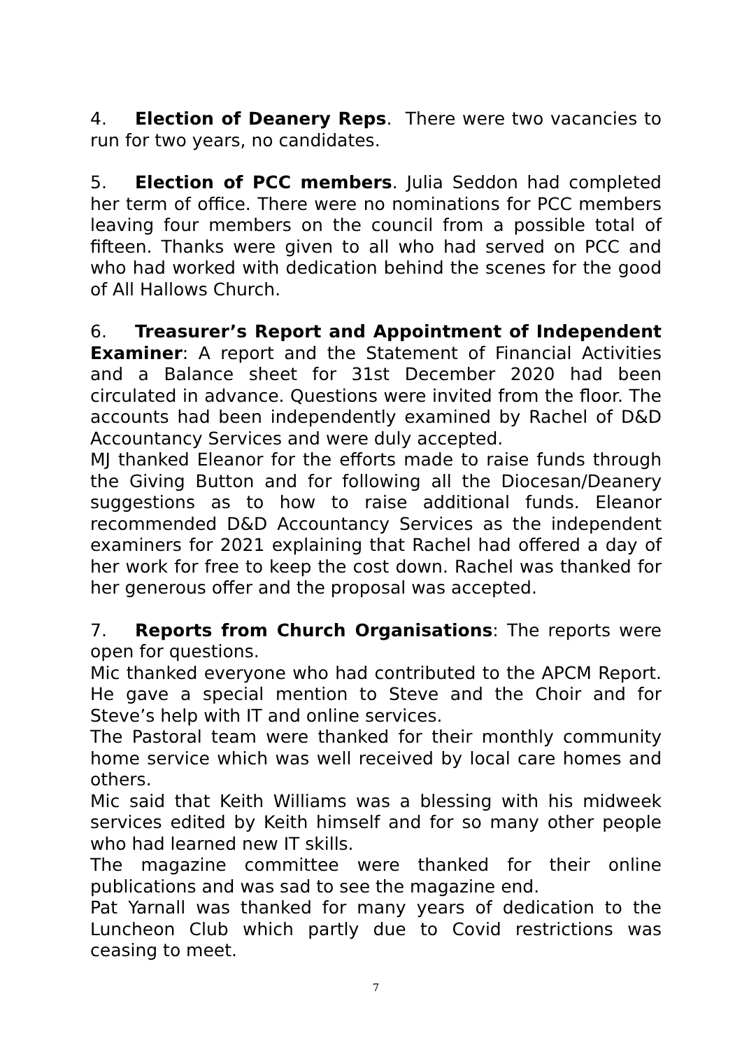4. Election of Deanery Reps. There were two vacancies to run for two years, no candidates.
5. Election of PCC members. Julia Seddon had completed her term of office. There were no nominations for PCC members leaving four members on the council from a possible total of fifteen. Thanks were given to all who had served on PCC and who had worked with dedication behind the scenes for the good of All Hallows Church.
6. Treasurer’s Report and Appointment of Independent Examiner: A report and the Statement of Financial Activities and a Balance sheet for 31st December 2020 had been circulated in advance. Questions were invited from the floor. The accounts had been independently examined by Rachel of D&D Accountancy Services and were duly accepted.
MJ thanked Eleanor for the efforts made to raise funds through the Giving Button and for following all the Diocesan/Deanery suggestions as to how to raise additional funds. Eleanor recommended D&D Accountancy Services as the independent examiners for 2021 explaining that Rachel had offered a day of her work for free to keep the cost down. Rachel was thanked for her generous offer and the proposal was accepted.
7. Reports from Church Organisations: The reports were open for questions.
Mic thanked everyone who had contributed to the APCM Report. He gave a special mention to Steve and the Choir and for Steve’s help with IT and online services.
The Pastoral team were thanked for their monthly community home service which was well received by local care homes and others.
Mic said that Keith Williams was a blessing with his midweek services edited by Keith himself and for so many other people who had learned new IT skills.
The magazine committee were thanked for their online publications and was sad to see the magazine end.
Pat Yarnall was thanked for many years of dedication to the Luncheon Club which partly due to Covid restrictions was ceasing to meet.
7